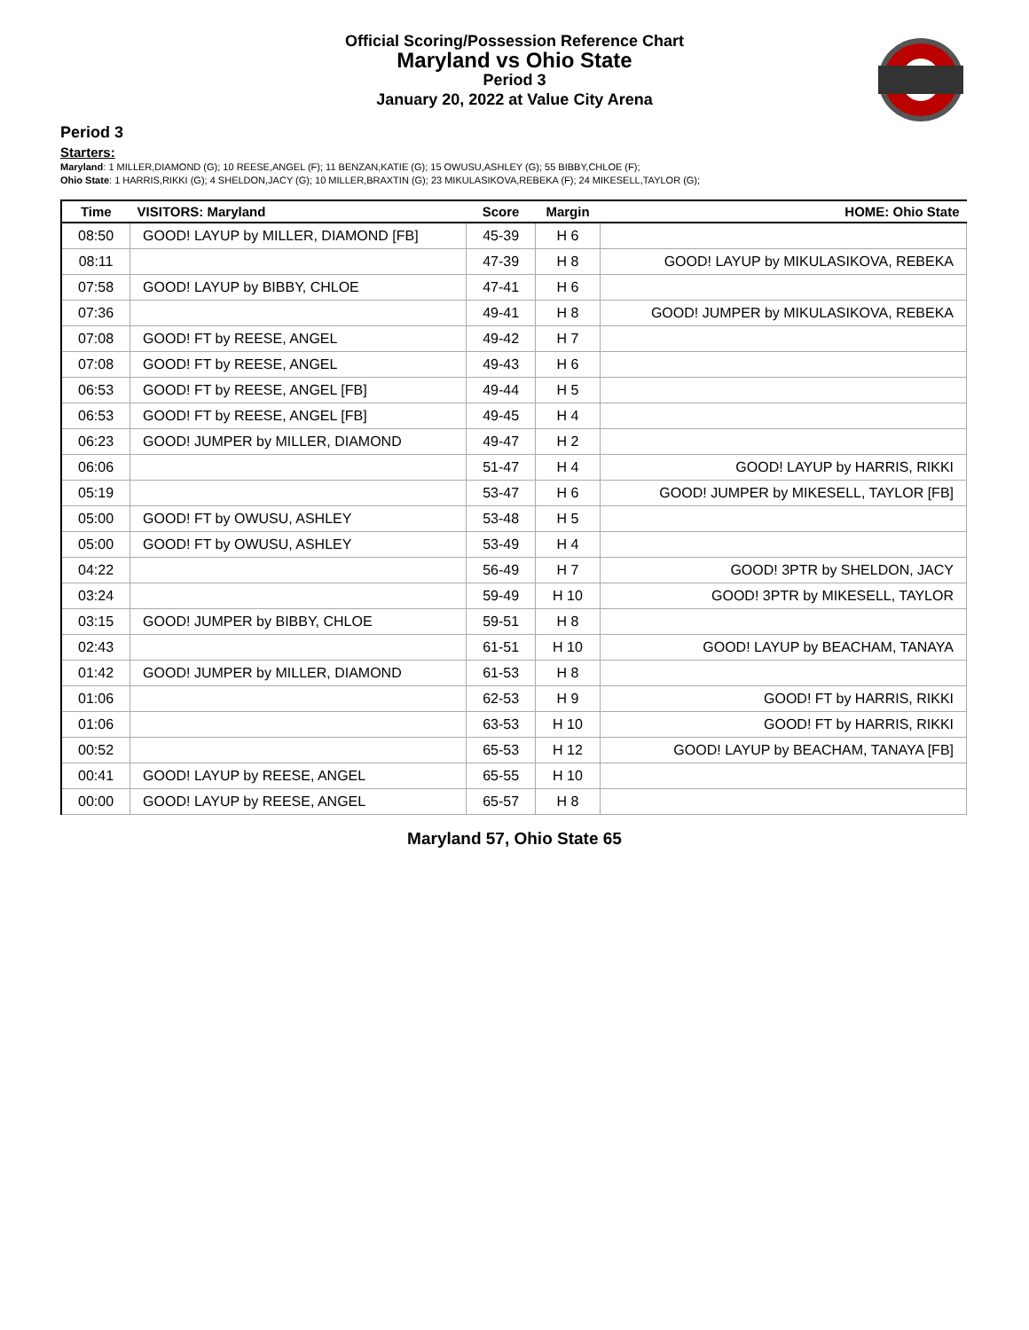Official Scoring/Possession Reference Chart
Maryland vs Ohio State
Period 3
January 20, 2022 at Value City Arena
Period 3
Starters:
Maryland: 1 MILLER,DIAMOND (G); 10 REESE,ANGEL (F); 11 BENZAN,KATIE (G); 15 OWUSU,ASHLEY (G); 55 BIBBY,CHLOE (F);
Ohio State: 1 HARRIS,RIKKI (G); 4 SHELDON,JACY (G); 10 MILLER,BRAXTIN (G); 23 MIKULASIKOVA,REBEKA (F); 24 MIKESELL,TAYLOR (G);
| Time | VISITORS: Maryland | Score | Margin | HOME: Ohio State |
| --- | --- | --- | --- | --- |
| 08:50 | GOOD! LAYUP by MILLER, DIAMOND [FB] | 45-39 | H 6 | |
| 08:11 | | 47-39 | H 8 | GOOD! LAYUP by MIKULASIKOVA, REBEKA |
| 07:58 | GOOD! LAYUP by BIBBY, CHLOE | 47-41 | H 6 | |
| 07:36 | | 49-41 | H 8 | GOOD! JUMPER by MIKULASIKOVA, REBEKA |
| 07:08 | GOOD! FT by REESE, ANGEL | 49-42 | H 7 | |
| 07:08 | GOOD! FT by REESE, ANGEL | 49-43 | H 6 | |
| 06:53 | GOOD! FT by REESE, ANGEL [FB] | 49-44 | H 5 | |
| 06:53 | GOOD! FT by REESE, ANGEL [FB] | 49-45 | H 4 | |
| 06:23 | GOOD! JUMPER by MILLER, DIAMOND | 49-47 | H 2 | |
| 06:06 | | 51-47 | H 4 | GOOD! LAYUP by HARRIS, RIKKI |
| 05:19 | | 53-47 | H 6 | GOOD! JUMPER by MIKESELL, TAYLOR [FB] |
| 05:00 | GOOD! FT by OWUSU, ASHLEY | 53-48 | H 5 | |
| 05:00 | GOOD! FT by OWUSU, ASHLEY | 53-49 | H 4 | |
| 04:22 | | 56-49 | H 7 | GOOD! 3PTR by SHELDON, JACY |
| 03:24 | | 59-49 | H 10 | GOOD! 3PTR by MIKESELL, TAYLOR |
| 03:15 | GOOD! JUMPER by BIBBY, CHLOE | 59-51 | H 8 | |
| 02:43 | | 61-51 | H 10 | GOOD! LAYUP by BEACHAM, TANAYA |
| 01:42 | GOOD! JUMPER by MILLER, DIAMOND | 61-53 | H 8 | |
| 01:06 | | 62-53 | H 9 | GOOD! FT by HARRIS, RIKKI |
| 01:06 | | 63-53 | H 10 | GOOD! FT by HARRIS, RIKKI |
| 00:52 | | 65-53 | H 12 | GOOD! LAYUP by BEACHAM, TANAYA [FB] |
| 00:41 | GOOD! LAYUP by REESE, ANGEL | 65-55 | H 10 | |
| 00:00 | GOOD! LAYUP by REESE, ANGEL | 65-57 | H 8 | |
Maryland 57, Ohio State 65